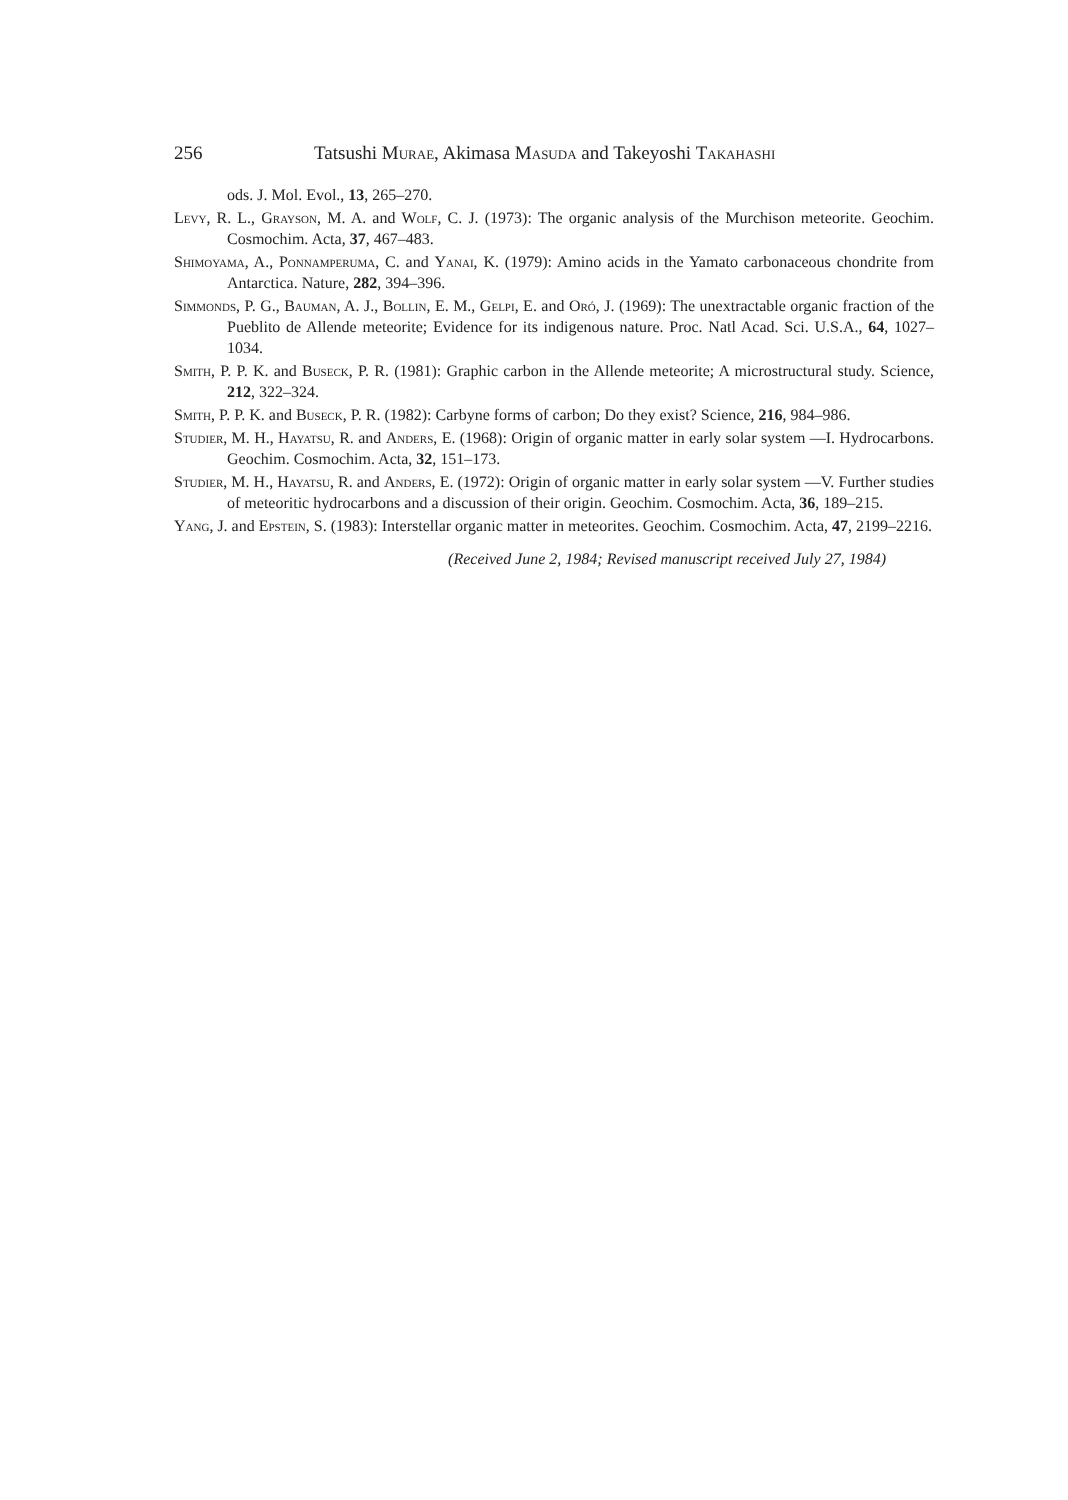256 Tatsushi Murae, Akimasa Masuda and Takeyoshi Takahashi
ods. J. Mol. Evol., 13, 265–270.
Levy, R. L., Grayson, M. A. and Wolf, C. J. (1973): The organic analysis of the Murchison meteorite. Geochim. Cosmochim. Acta, 37, 467–483.
Shimoyama, A., Ponnamperuma, C. and Yanai, K. (1979): Amino acids in the Yamato carbonaceous chondrite from Antarctica. Nature, 282, 394–396.
Simmonds, P. G., Bauman, A. J., Bollin, E. M., Gelpi, E. and Oró, J. (1969): The unextractable organic fraction of the Pueblito de Allende meteorite; Evidence for its indigenous nature. Proc. Natl Acad. Sci. U.S.A., 64, 1027–1034.
Smith, P. P. K. and Buseck, P. R. (1981): Graphic carbon in the Allende meteorite; A microstructural study. Science, 212, 322–324.
Smith, P. P. K. and Buseck, P. R. (1982): Carbyne forms of carbon; Do they exist? Science, 216, 984–986.
Studier, M. H., Hayatsu, R. and Anders, E. (1968): Origin of organic matter in early solar system —I. Hydrocarbons. Geochim. Cosmochim. Acta, 32, 151–173.
Studier, M. H., Hayatsu, R. and Anders, E. (1972): Origin of organic matter in early solar system —V. Further studies of meteoritic hydrocarbons and a discussion of their origin. Geochim. Cosmochim. Acta, 36, 189–215.
Yang, J. and Epstein, S. (1983): Interstellar organic matter in meteorites. Geochim. Cosmochim. Acta, 47, 2199–2216.
(Received June 2, 1984; Revised manuscript received July 27, 1984)